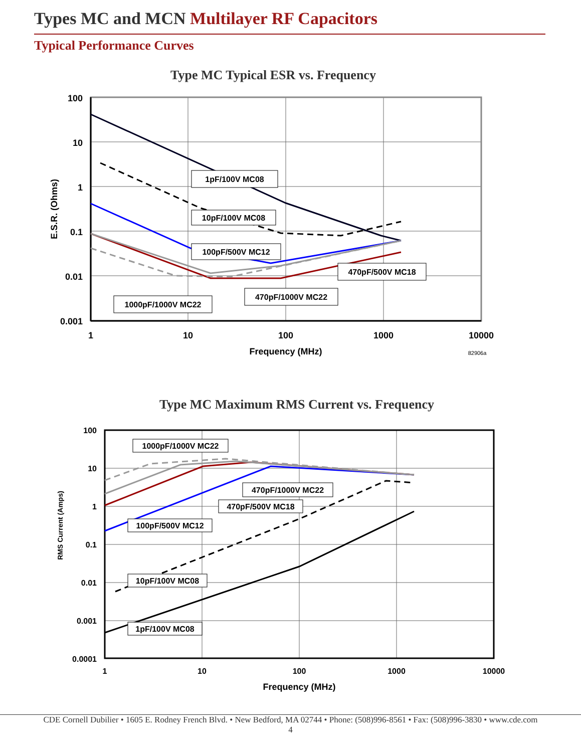Types MC and MCN Multilayer RF Capacitors
Typical Performance Curves
Type MC Typical ESR vs. Frequency
100
10
1
0.1
0.01
0.001
1
10
100
1000
10000
Frequency (MHz)
E.S.R. (Ohms)
82906a
1pF/100V MC08
10pF/100V MC08
100pF/500V MC12
470pF/500V MC18
470pF/1000V MC22
1000pF/1000V MC22
Type MC Maximum RMS Current vs. Frequency
100
10
1
0.1
0.01
0.001
0.0001
1
10
100
1000
10000
Frequency (MHz)
1000pF/1000V MC22
470pF/1000V MC22
470pF/500V MC18
100pF/500V MC12
10pF/100V MC08
1pF/100V MC08
RMS Current (Amps)
CDE Cornell Dubilier • 1605 E. Rodney French Blvd. • New Bedford, MA 02744 • Phone: (508)996-8561 • Fax: (508)996-3830 • www.cde.com
4